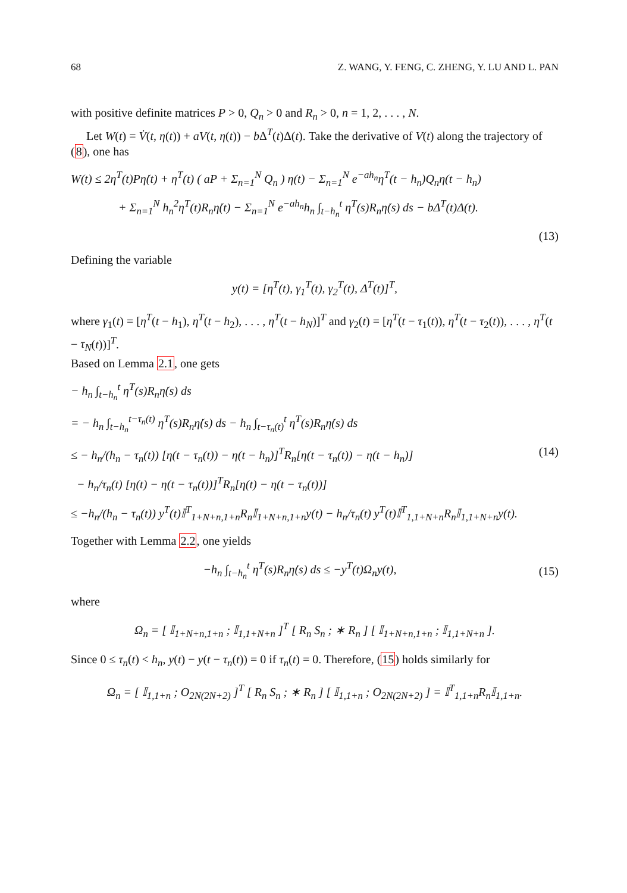68 Z. WANG, Y. FENG, C. ZHENG, Y. LU AND L. PAN
with positive definite matrices P > 0, Q<sub>n</sub> > 0 and R<sub>n</sub> > 0, n = 1, 2, . . . , N.
Let W(t) = V̇(t, η(t)) + aV(t, η(t)) − b Δ<sup>T</sup>(t)Δ(t). Take the derivative of V(t) along the trajectory of (8), one has
W(t) ≤ 2η<sup>T</sup>(t)Pη̇(t) + η<sup>T</sup>(t) ( aP + Σ<sub>n=1</sub><sup>N</sup> Q<sub>n</sub> ) η(t) − Σ<sub>n=1</sub><sup>N</sup> e<sup>−ah<sub>n</sub></sup>η<sup>T</sup>(t − h<sub>n</sub>)Q<sub>n</sub>η(t − h<sub>n</sub>)
+ Σ<sub>n=1</sub><sup>N</sup> h<sub>n</sub><sup>2</sup>η̇<sup>T</sup>(t)R<sub>n</sub>η̇(t) − Σ<sub>n=1</sub><sup>N</sup> e<sup>−ah<sub>n</sub></sup>h<sub>n</sub> ∫<sub>t−h<sub>n</sub></sub><sup>t</sup> η̇<sup>T</sup>(s)R<sub>n</sub>η̇(s) ds − bΔ<sup>T</sup>(t)Δ(t).
(13)
Defining the variable
y(t) = [η<sup>T</sup>(t), γ<sub>1</sub><sup>T</sup>(t), γ<sub>2</sub><sup>T</sup>(t), Δ<sup>T</sup>(t)]<sup>T</sup>,
where γ<sub>1</sub>(t) = [η<sup>T</sup>(t − h<sub>1</sub>), η<sup>T</sup>(t − h<sub>2</sub>), . . . , η<sup>T</sup>(t − h<sub>N</sub>)]<sup>T</sup> and γ<sub>2</sub>(t) = [η<sup>T</sup>(t − τ<sub>1</sub>(t)), η<sup>T</sup>(t − τ<sub>2</sub>(t)), . . . , η<sup>T</sup>(t − τ<sub>N</sub>(t))]<sup>T</sup>.
Based on Lemma 2.1, one gets
− h<sub>n</sub> ∫<sub>t−h<sub>n</sub></sub><sup>t</sup> η̇<sup>T</sup>(s)R<sub>n</sub>η̇(s) ds
= − h<sub>n</sub> ∫<sub>t−h<sub>n</sub></sub><sup>t−τ<sub>n</sub>(t)</sup> η̇<sup>T</sup>(s)R<sub>n</sub>η̇(s) ds − h<sub>n</sub> ∫<sub>t−τ<sub>n</sub>(t)</sub><sup>t</sup> η̇<sup>T</sup>(s)R<sub>n</sub>η̇(s) ds
≤ − h<sub>n</sub>/(h<sub>n</sub> − τ<sub>n</sub>(t)) [η(t − τ<sub>n</sub>(t)) − η(t − h<sub>n</sub>)]<sup>T</sup>R<sub>n</sub>[η(t − τ<sub>n</sub>(t)) − η(t − h<sub>n</sub>)] (14)
− h<sub>n</sub>/τ<sub>n</sub>(t) [η(t) − η(t − τ<sub>n</sub>(t))]<sup>T</sup>R<sub>n</sub>[η(t) − η(t − τ<sub>n</sub>(t))]
≤ −h<sub>n</sub>/(h<sub>n</sub> − τ<sub>n</sub>(t)) y<sup>T</sup>(t)𝕀<sup>T</sup><sub>1+N+n,1+n</sub>R<sub>n</sub>𝕀<sub>1+N+n,1+n</sub>y(t) − h<sub>n</sub>/τ<sub>n</sub>(t) y<sup>T</sup>(t)𝕀<sup>T</sup><sub>1,1+N+n</sub>R<sub>n</sub>𝕀<sub>1,1+N+n</sub>y(t).
Together with Lemma 2.2, one yields
−h<sub>n</sub> ∫<sub>t−h<sub>n</sub></sub><sup>t</sup> η̇<sup>T</sup>(s)R<sub>n</sub>η̇(s) ds ≤ −y<sup>T</sup>(t)Ω<sub>n</sub>y(t), (15)
where
Ω<sub>n</sub> = [ 𝕀<sub>1+N+n,1+n</sub> ; 𝕀<sub>1,1+N+n</sub> ]<sup>T</sup> [ R<sub>n</sub> S<sub>n</sub> ; ∗ R<sub>n</sub> ] [ 𝕀<sub>1+N+n,1+n</sub> ; 𝕀<sub>1,1+N+n</sub> ].
Since 0 ≤ τ<sub>n</sub>(t) < h<sub>n</sub>, y(t) − y(t − τ<sub>n</sub>(t)) = 0 if τ<sub>n</sub>(t) = 0. Therefore, (15) holds similarly for
Ω<sub>n</sub> = [ 𝕀<sub>1,1+n</sub> ; O<sub>2N(2N+2)</sub> ]<sup>T</sup> [ R<sub>n</sub> S<sub>n</sub> ; ∗ R<sub>n</sub> ] [ 𝕀<sub>1,1+n</sub> ; O<sub>2N(2N+2)</sub> ] = 𝕀<sup>T</sup><sub>1,1+n</sub>R<sub>n</sub>𝕀<sub>1,1+n</sub>.